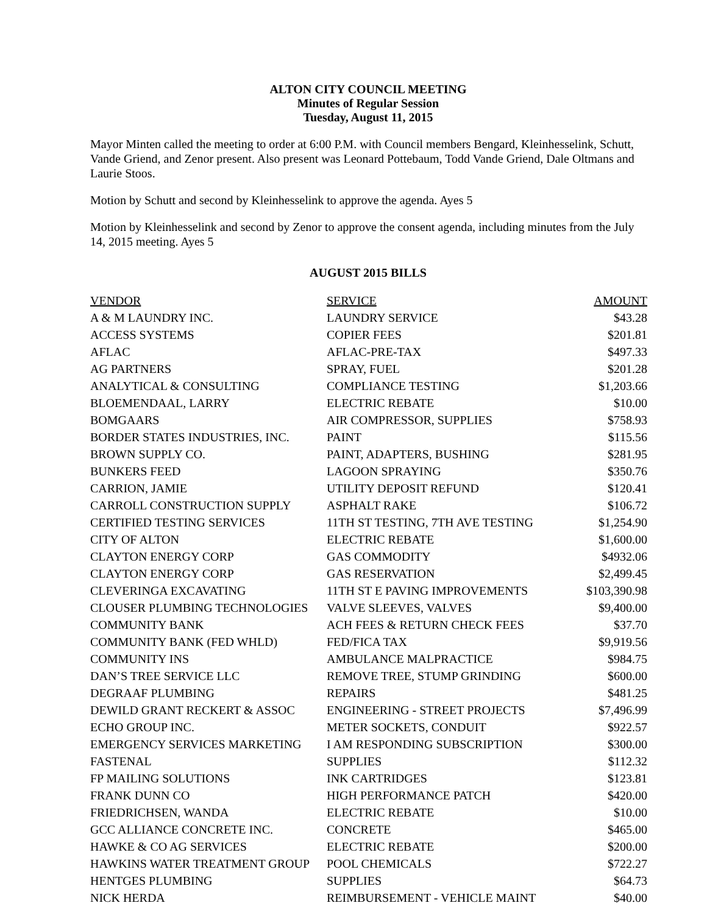ALTON CITY COUNCIL MEETING
Minutes of Regular Session
Tuesday, August 11, 2015
Mayor Minten called the meeting to order at 6:00 P.M. with Council members Bengard, Kleinhesselink, Schutt, Vande Griend, and Zenor present. Also present was Leonard Pottebaum, Todd Vande Griend, Dale Oltmans and Laurie Stoos.
Motion by Schutt and second by Kleinhesselink to approve the agenda. Ayes 5
Motion by Kleinhesselink and second by Zenor to approve the consent agenda, including minutes from the July 14, 2015 meeting. Ayes 5
AUGUST 2015 BILLS
| VENDOR | SERVICE | AMOUNT |
| --- | --- | --- |
| A & M LAUNDRY INC. | LAUNDRY SERVICE | $43.28 |
| ACCESS SYSTEMS | COPIER FEES | $201.81 |
| AFLAC | AFLAC-PRE-TAX | $497.33 |
| AG PARTNERS | SPRAY, FUEL | $201.28 |
| ANALYTICAL & CONSULTING | COMPLIANCE TESTING | $1,203.66 |
| BLOEMENDAAL, LARRY | ELECTRIC REBATE | $10.00 |
| BOMGAARS | AIR COMPRESSOR, SUPPLIES | $758.93 |
| BORDER STATES INDUSTRIES, INC. | PAINT | $115.56 |
| BROWN SUPPLY CO. | PAINT, ADAPTERS, BUSHING | $281.95 |
| BUNKERS FEED | LAGOON SPRAYING | $350.76 |
| CARRION, JAMIE | UTILITY DEPOSIT REFUND | $120.41 |
| CARROLL CONSTRUCTION SUPPLY | ASPHALT RAKE | $106.72 |
| CERTIFIED TESTING SERVICES | 11TH ST TESTING, 7TH AVE TESTING | $1,254.90 |
| CITY OF ALTON | ELECTRIC REBATE | $1,600.00 |
| CLAYTON ENERGY CORP | GAS COMMODITY | $4932.06 |
| CLAYTON ENERGY CORP | GAS RESERVATION | $2,499.45 |
| CLEVERINGA EXCAVATING | 11TH ST E PAVING IMPROVEMENTS | $103,390.98 |
| CLOUSER PLUMBING TECHNOLOGIES | VALVE SLEEVES, VALVES | $9,400.00 |
| COMMUNITY BANK | ACH FEES & RETURN CHECK FEES | $37.70 |
| COMMUNITY BANK (FED WHLD) | FED/FICA TAX | $9,919.56 |
| COMMUNITY INS | AMBULANCE MALPRACTICE | $984.75 |
| DAN’S TREE SERVICE LLC | REMOVE TREE, STUMP GRINDING | $600.00 |
| DEGRAAF PLUMBING | REPAIRS | $481.25 |
| DEWILD GRANT RECKERT & ASSOC | ENGINEERING - STREET PROJECTS | $7,496.99 |
| ECHO GROUP INC. | METER SOCKETS, CONDUIT | $922.57 |
| EMERGENCY SERVICES MARKETING | I AM RESPONDING SUBSCRIPTION | $300.00 |
| FASTENAL | SUPPLIES | $112.32 |
| FP MAILING SOLUTIONS | INK CARTRIDGES | $123.81 |
| FRANK DUNN CO | HIGH PERFORMANCE PATCH | $420.00 |
| FRIEDRICHSEN, WANDA | ELECTRIC REBATE | $10.00 |
| GCC ALLIANCE CONCRETE INC. | CONCRETE | $465.00 |
| HAWKE & CO AG SERVICES | ELECTRIC REBATE | $200.00 |
| HAWKINS WATER TREATMENT GROUP | POOL CHEMICALS | $722.27 |
| HENTGES PLUMBING | SUPPLIES | $64.73 |
| NICK HERDA | REIMBURSEMENT - VEHICLE MAINT | $40.00 |